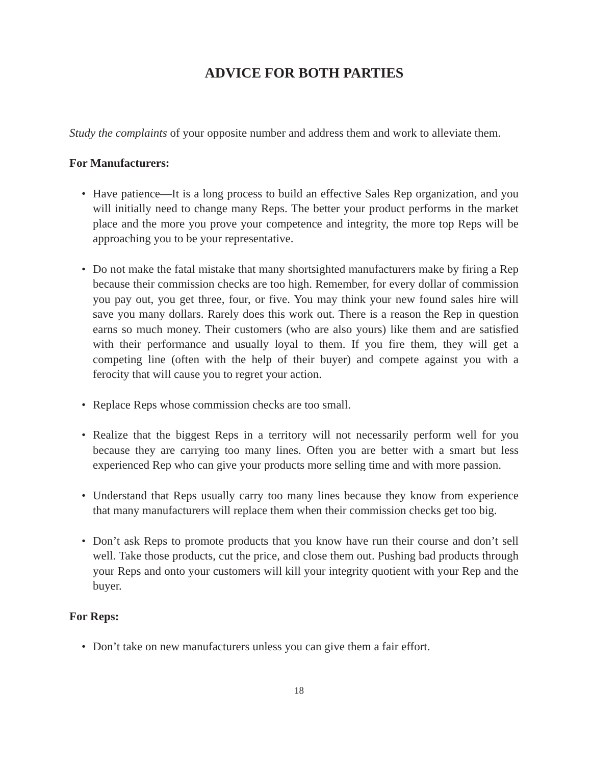ADVICE FOR BOTH PARTIES
Study the complaints of your opposite number and address them and work to alleviate them.
For Manufacturers:
• Have patience—It is a long process to build an effective Sales Rep organization, and you will initially need to change many Reps. The better your product performs in the market place and the more you prove your competence and integrity, the more top Reps will be approaching you to be your representative.
• Do not make the fatal mistake that many shortsighted manufacturers make by firing a Rep because their commission checks are too high. Remember, for every dollar of commission you pay out, you get three, four, or five. You may think your new found sales hire will save you many dollars. Rarely does this work out. There is a reason the Rep in question earns so much money. Their customers (who are also yours) like them and are satisfied with their performance and usually loyal to them. If you fire them, they will get a competing line (often with the help of their buyer) and compete against you with a ferocity that will cause you to regret your action.
• Replace Reps whose commission checks are too small.
• Realize that the biggest Reps in a territory will not necessarily perform well for you because they are carrying too many lines. Often you are better with a smart but less experienced Rep who can give your products more selling time and with more passion.
• Understand that Reps usually carry too many lines because they know from experience that many manufacturers will replace them when their commission checks get too big.
• Don’t ask Reps to promote products that you know have run their course and don’t sell well. Take those products, cut the price, and close them out. Pushing bad products through your Reps and onto your customers will kill your integrity quotient with your Rep and the buyer.
For Reps:
• Don’t take on new manufacturers unless you can give them a fair effort.
18